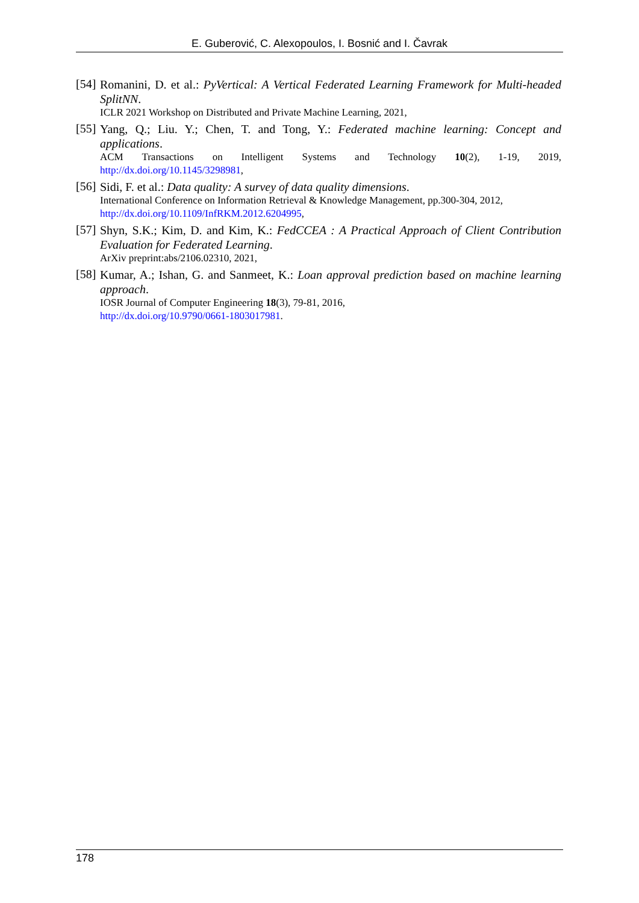E. Guberović, C. Alexopoulos, I. Bosnić and I. Čavrak
[54]
Romanini, D. et al.: PyVertical: A Vertical Federated Learning Framework for Multi-headed SplitNN.
ICLR 2021 Workshop on Distributed and Private Machine Learning, 2021,
[55]
Yang, Q.; Liu. Y.; Chen, T. and Tong, Y.: Federated machine learning: Concept and applications.
ACM Transactions on Intelligent Systems and Technology 10(2), 1-19, 2019, http://dx.doi.org/10.1145/3298981,
[56]
Sidi, F. et al.: Data quality: A survey of data quality dimensions.
International Conference on Information Retrieval & Knowledge Management, pp.300-304, 2012,
http://dx.doi.org/10.1109/InfRKM.2012.6204995,
[57]
Shyn, S.K.; Kim, D. and Kim, K.: FedCCEA : A Practical Approach of Client Contribution Evaluation for Federated Learning.
ArXiv preprint:abs/2106.02310, 2021,
[58]
Kumar, A.; Ishan, G. and Sanmeet, K.: Loan approval prediction based on machine learning approach.
IOSR Journal of Computer Engineering 18(3), 79-81, 2016,
http://dx.doi.org/10.9790/0661-1803017981.
178